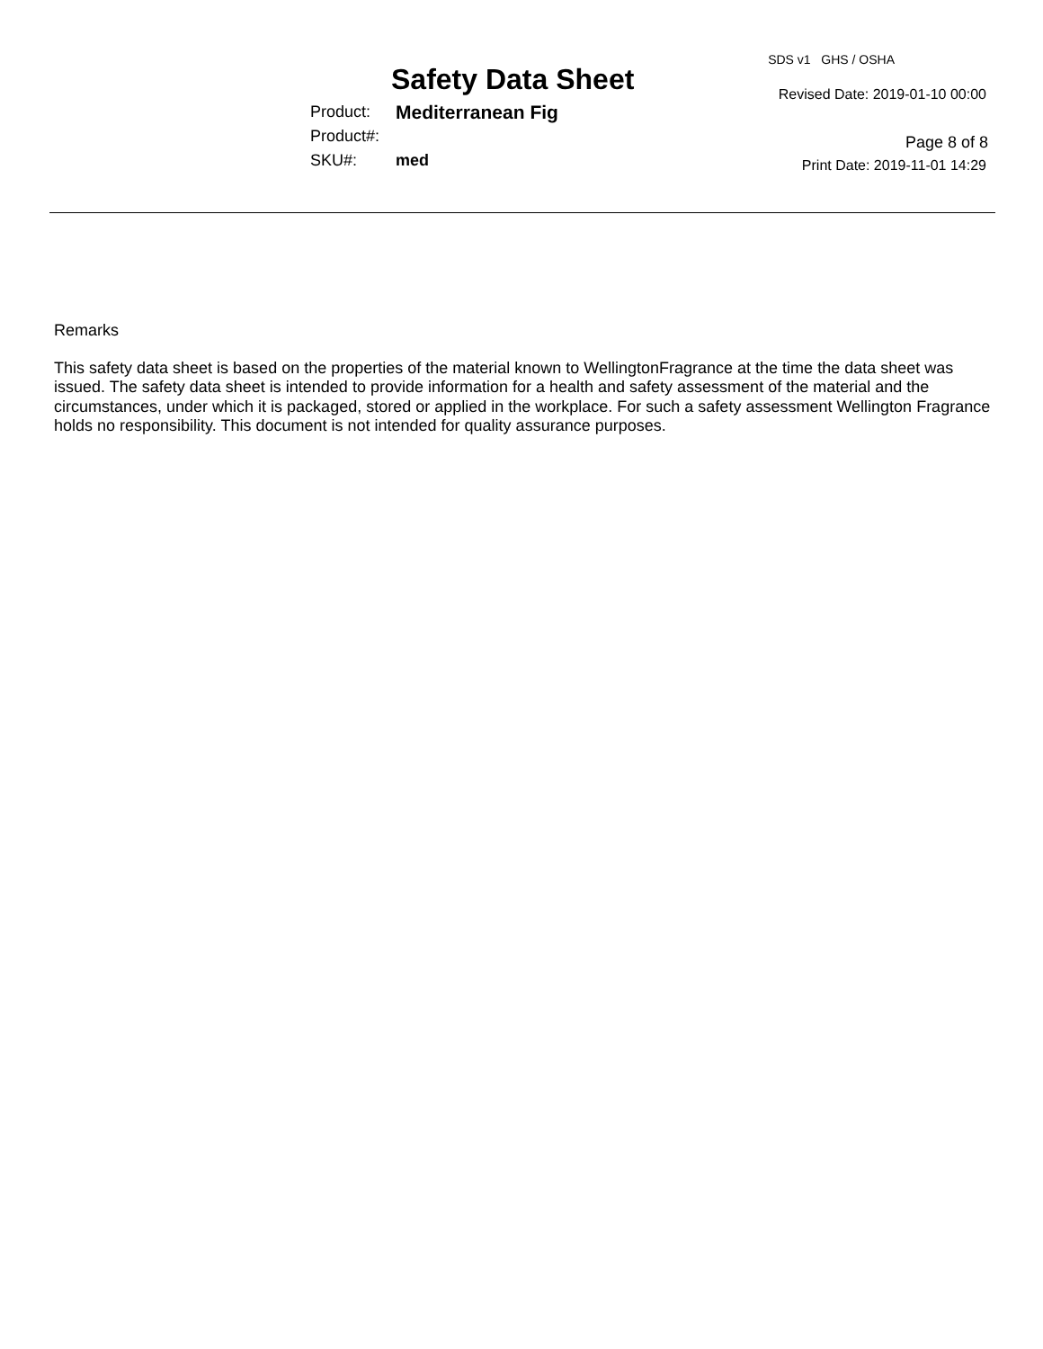Safety Data Sheet
Product: Mediterranean Fig
Product#:
SKU#: med
SDS v1 GHS / OSHA
Revised Date: 2019-01-10 00:00
Page 8 of 8
Print Date: 2019-11-01 14:29
Remarks
This safety data sheet is based on the properties of the material known to WellingtonFragrance at the time the data sheet was issued. The safety data sheet is intended to provide information for a health and safety assessment of the material and the circumstances, under which it is packaged, stored or applied in the workplace. For such a safety assessment Wellington Fragrance holds no responsibility. This document is not intended for quality assurance purposes.